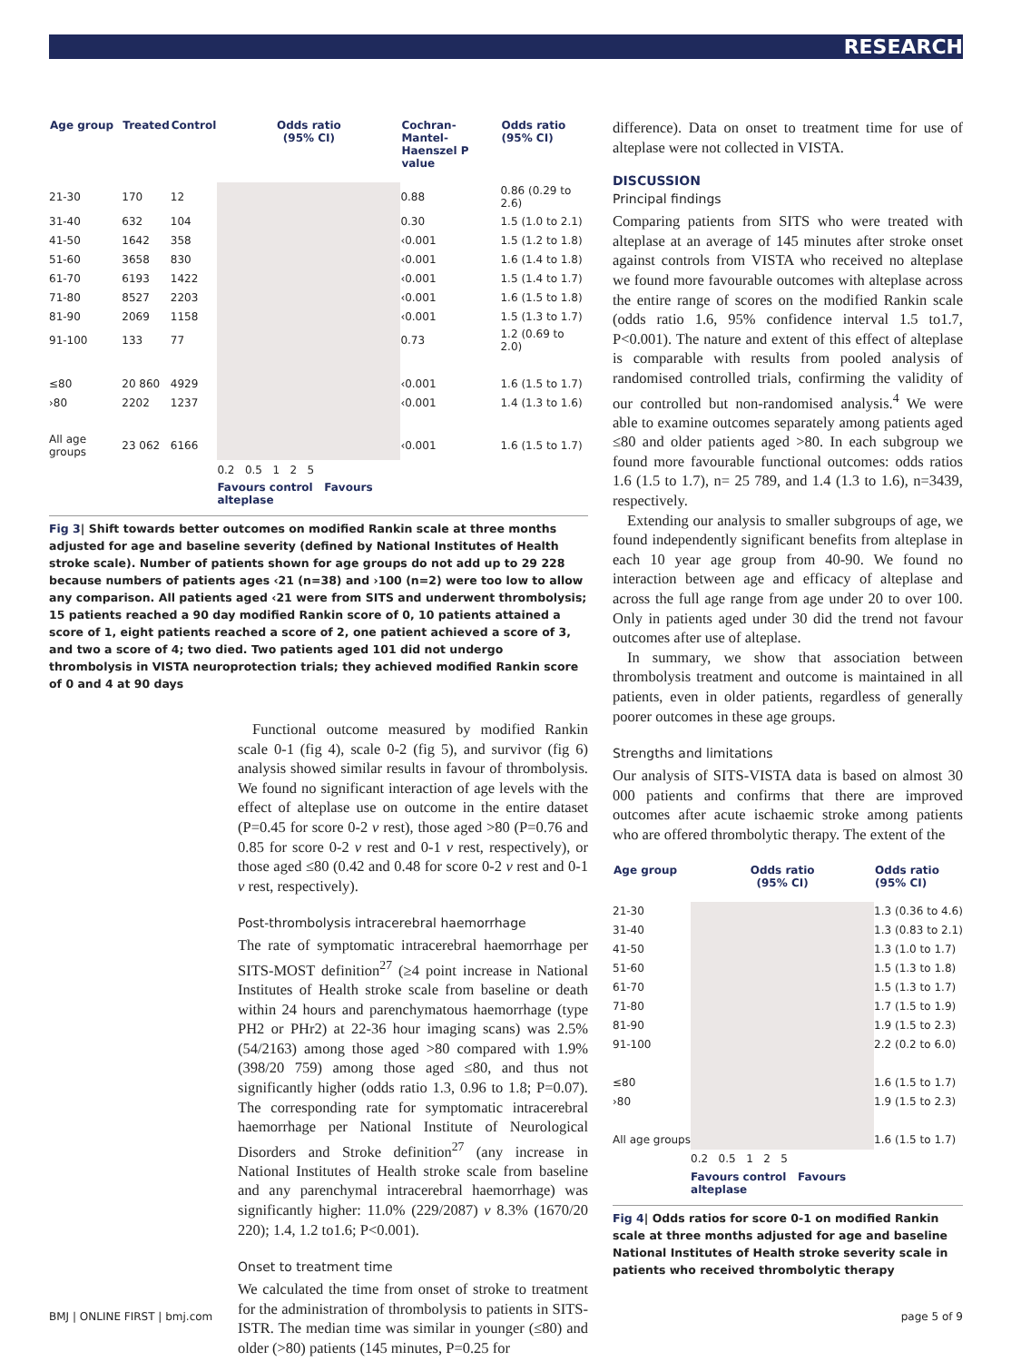RESEARCH
| Age group | Treated | Control | Odds ratio (95% CI) | Cochran-Mantel- Haenszel P value | Odds ratio (95% CI) |
| --- | --- | --- | --- | --- | --- |
| 21-30 | 170 | 12 | | 0.88 | 0.86 (0.29 to 2.6) |
| 31-40 | 632 | 104 | | 0.30 | 1.5 (1.0 to 2.1) |
| 41-50 | 1642 | 358 | | ‹0.001 | 1.5 (1.2 to 1.8) |
| 51-60 | 3658 | 830 | | ‹0.001 | 1.6 (1.4 to 1.8) |
| 61-70 | 6193 | 1422 | | ‹0.001 | 1.5 (1.4 to 1.7) |
| 71-80 | 8527 | 2203 | | ‹0.001 | 1.6 (1.5 to 1.8) |
| 81-90 | 2069 | 1158 | | ‹0.001 | 1.5 (1.3 to 1.7) |
| 91-100 | 133 | 77 | | 0.73 | 1.2 (0.69 to 2.0) |
| ≤80 | 20 860 | 4929 | | ‹0.001 | 1.6 (1.5 to 1.7) |
| ›80 | 2202 | 1237 | | ‹0.001 | 1.4 (1.3 to 1.6) |
| All age groups | 23 062 | 6166 | | ‹0.001 | 1.6 (1.5 to 1.7) |
| | | | 0.2 0.5 1 2 5 | | |
| | | | Favours control Favours alteplase | | |
Fig 3| Shift towards better outcomes on modified Rankin scale at three months adjusted for age and baseline severity (defined by National Institutes of Health stroke scale). Number of patients shown for age groups do not add up to 29 228 because numbers of patients ages ‹21 (n=38) and ›100 (n=2) were too low to allow any comparison. All patients aged ‹21 were from SITS and underwent thrombolysis; 15 patients reached a 90 day modified Rankin score of 0, 10 patients attained a score of 1, eight patients reached a score of 2, one patient achieved a score of 3, and two a score of 4; two died. Two patients aged 101 did not undergo thrombolysis in VISTA neuroprotection trials; they achieved modified Rankin score of 0 and 4 at 90 days
Functional outcome measured by modified Rankin scale 0-1 (fig 4), scale 0-2 (fig 5), and survivor (fig 6) analysis showed similar results in favour of thrombolysis. We found no significant interaction of age levels with the effect of alteplase use on outcome in the entire dataset (P=0.45 for score 0-2 v rest), those aged >80 (P=0.76 and 0.85 for score 0-2 v rest and 0-1 v rest, respectively), or those aged ≤80 (0.42 and 0.48 for score 0-2 v rest and 0-1 v rest, respectively).
Post-thrombolysis intracerebral haemorrhage
The rate of symptomatic intracerebral haemorrhage per SITS-MOST definition<sup>27</sup> (≥4 point increase in National Institutes of Health stroke scale from baseline or death within 24 hours and parenchymatous haemorrhage (type PH2 or PHr2) at 22-36 hour imaging scans) was 2.5% (54/2163) among those aged >80 compared with 1.9% (398/20 759) among those aged ≤80, and thus not significantly higher (odds ratio 1.3, 0.96 to 1.8; P=0.07). The corresponding rate for symptomatic intracerebral haemorrhage per National Institute of Neurological Disorders and Stroke definition<sup>27</sup> (any increase in National Institutes of Health stroke scale from baseline and any parenchymal intracerebral haemorrhage) was significantly higher: 11.0% (229/2087) v 8.3% (1670/20 220); 1.4, 1.2 to1.6; P<0.001).
Onset to treatment time
We calculated the time from onset of stroke to treatment for the administration of thrombolysis to patients in SITS-ISTR. The median time was similar in younger (≤80) and older (>80) patients (145 minutes, P=0.25 for
difference). Data on onset to treatment time for use of alteplase were not collected in VISTA.
DISCUSSION
Principal findings
Comparing patients from SITS who were treated with alteplase at an average of 145 minutes after stroke onset against controls from VISTA who received no alteplase we found more favourable outcomes with alteplase across the entire range of scores on the modified Rankin scale (odds ratio 1.6, 95% confidence interval 1.5 to1.7, P<0.001). The nature and extent of this effect of alteplase is comparable with results from pooled analysis of randomised controlled trials, confirming the validity of our controlled but non-randomised analysis.<sup>4</sup> We were able to examine outcomes separately among patients aged ≤80 and older patients aged >80. In each subgroup we found more favourable functional outcomes: odds ratios 1.6 (1.5 to 1.7), n= 25 789, and 1.4 (1.3 to 1.6), n=3439, respectively.
Extending our analysis to smaller subgroups of age, we found independently significant benefits from alteplase in each 10 year age group from 40-90. We found no interaction between age and efficacy of alteplase and across the full age range from age under 20 to over 100. Only in patients aged under 30 did the trend not favour outcomes after use of alteplase.
In summary, we show that association between thrombolysis treatment and outcome is maintained in all patients, even in older patients, regardless of generally poorer outcomes in these age groups.
Strengths and limitations
Our analysis of SITS-VISTA data is based on almost 30 000 patients and confirms that there are improved outcomes after acute ischaemic stroke among patients who are offered thrombolytic therapy. The extent of the
| Age group | Odds ratio (95% CI) | Odds ratio (95% CI) |
| --- | --- | --- |
| 21-30 | | 1.3 (0.36 to 4.6) |
| 31-40 | | 1.3 (0.83 to 2.1) |
| 41-50 | | 1.3 (1.0 to 1.7) |
| 51-60 | | 1.5 (1.3 to 1.8) |
| 61-70 | | 1.5 (1.3 to 1.7) |
| 71-80 | | 1.7 (1.5 to 1.9) |
| 81-90 | | 1.9 (1.5 to 2.3) |
| 91-100 | | 2.2 (0.2 to 6.0) |
| ≤80 | | 1.6 (1.5 to 1.7) |
| ›80 | | 1.9 (1.5 to 2.3) |
| All age groups | | 1.6 (1.5 to 1.7) |
| | 0.2 0.5 1 2 5 | |
| | Favours control Favours alteplase | |
Fig 4| Odds ratios for score 0-1 on modified Rankin scale at three months adjusted for age and baseline National Institutes of Health stroke severity scale in patients who received thrombolytic therapy
BMJ | ONLINE FIRST | bmj.com page 5 of 9